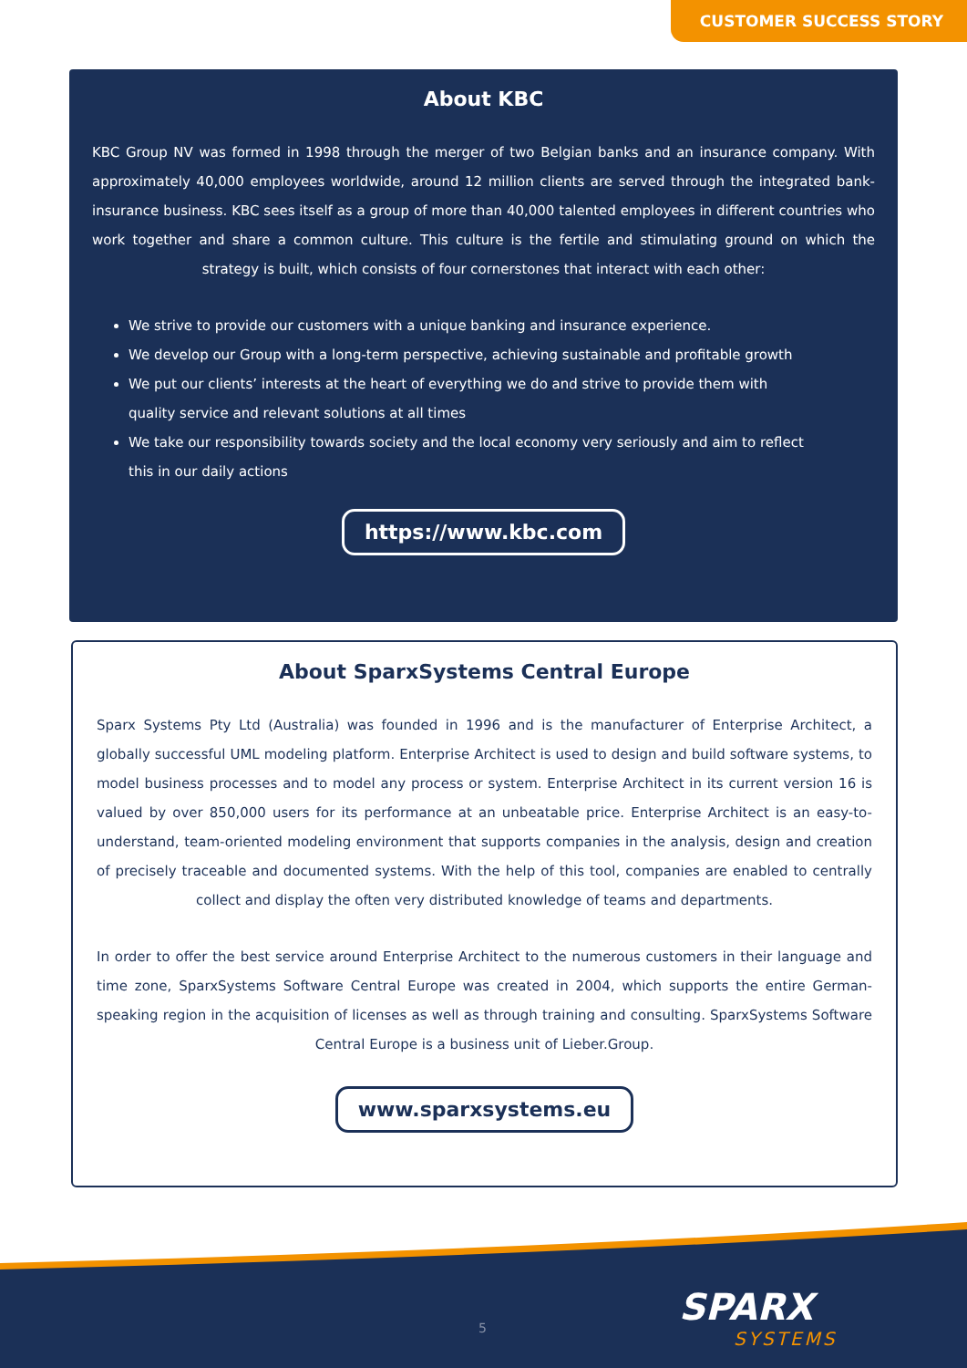CUSTOMER SUCCESS STORY
About KBC
KBC Group NV was formed in 1998 through the merger of two Belgian banks and an insurance company. With approximately 40,000 employees worldwide, around 12 million clients are served through the integrated bank-insurance business. KBC sees itself as a group of more than 40,000 talented employees in different countries who work together and share a common culture. This culture is the fertile and stimulating ground on which the strategy is built, which consists of four cornerstones that interact with each other:
We strive to provide our customers with a unique banking and insurance experience.
We develop our Group with a long-term perspective, achieving sustainable and profitable growth
We put our clients’ interests at the heart of everything we do and strive to provide them with
quality service and relevant solutions at all times
We take our responsibility towards society and the local economy very seriously and aim to reflect
this in our daily actions
https://www.kbc.com
About SparxSystems Central Europe
Sparx Systems Pty Ltd (Australia) was founded in 1996 and is the manufacturer of Enterprise Architect, a globally successful UML modeling platform. Enterprise Architect is used to design and build software systems, to model business processes and to model any process or system. Enterprise Architect in its current version 16 is valued by over 850,000 users for its performance at an unbeatable price. Enterprise Architect is an easy-to-understand, team-oriented modeling environment that supports companies in the analysis, design and creation of precisely traceable and documented systems. With the help of this tool, companies are enabled to centrally collect and display the often very distributed knowledge of teams and departments.
In order to offer the best service around Enterprise Architect to the numerous customers in their language and time zone, SparxSystems Software Central Europe was created in 2004, which supports the entire German-speaking region in the acquisition of licenses as well as through training and consulting. SparxSystems Software Central Europe is a business unit of Lieber.Group.
www.sparxsystems.eu
5 SPARX
SYSTEMS